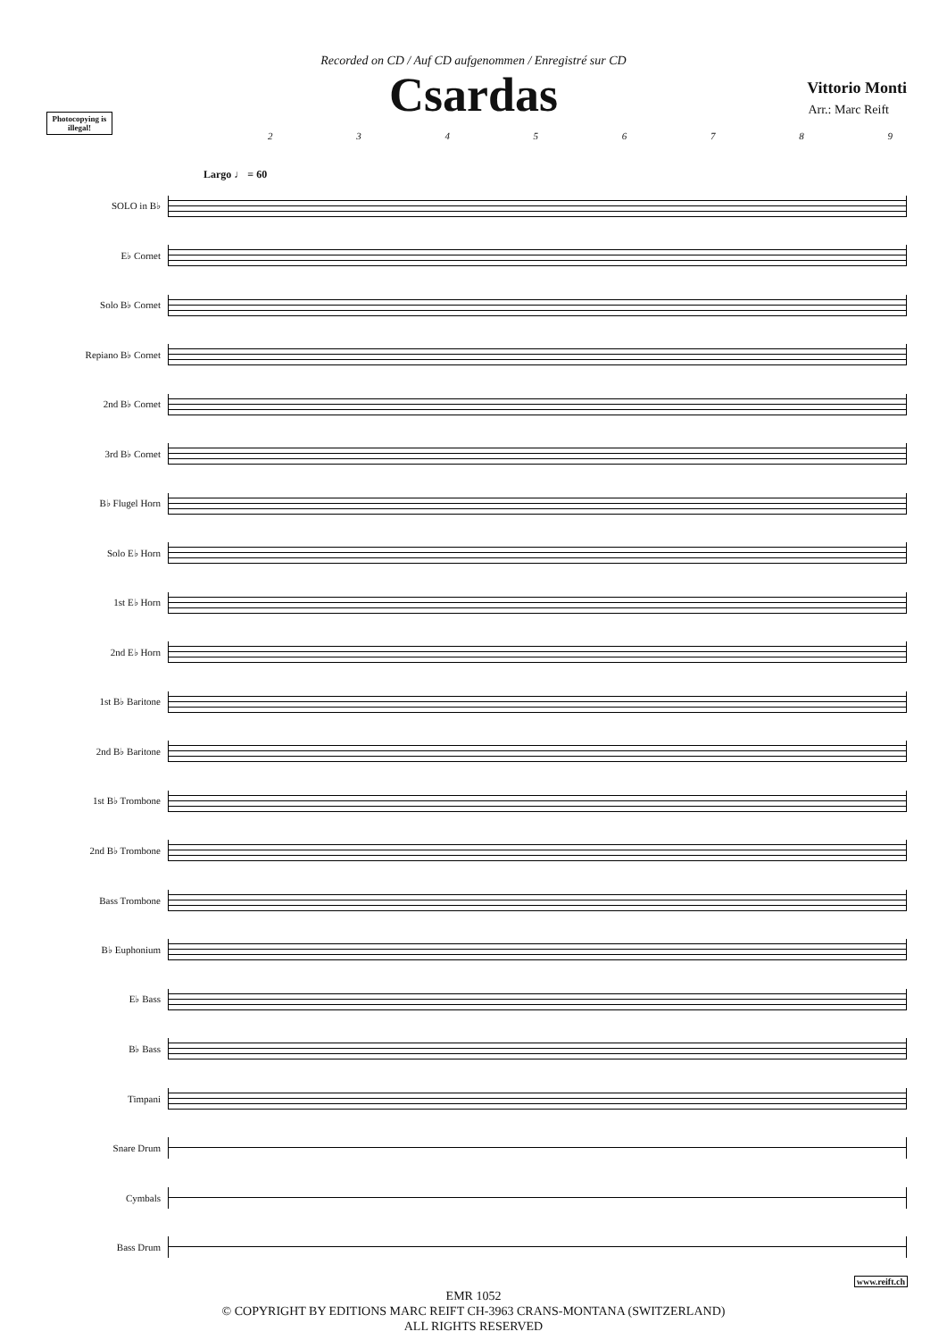Recorded on CD / Auf CD aufgenommen / Enregistré sur CD
Csardas
Vittorio Monti
Arr.: Marc Reift
Photocopying is illegal!
23456789
Largo ♩ = 60
SOLO in B♭
E♭ Cornet
Solo B♭ Cornet
Repiano B♭ Cornet
2nd B♭ Cornet
3rd B♭ Cornet
B♭ Flugel Horn
Solo E♭ Horn
1st E♭ Horn
2nd E♭ Horn
1st B♭ Baritone
2nd B♭ Baritone
1st B♭ Trombone
2nd B♭ Trombone
Bass Trombone
B♭ Euphonium
E♭ Bass
B♭ Bass
Timpani
Snare Drum
Cymbals
Bass Drum
EMR 1052
© COPYRIGHT BY EDITIONS MARC REIFT CH-3963 CRANS-MONTANA (SWITZERLAND)
ALL RIGHTS RESERVED
www.reift.ch